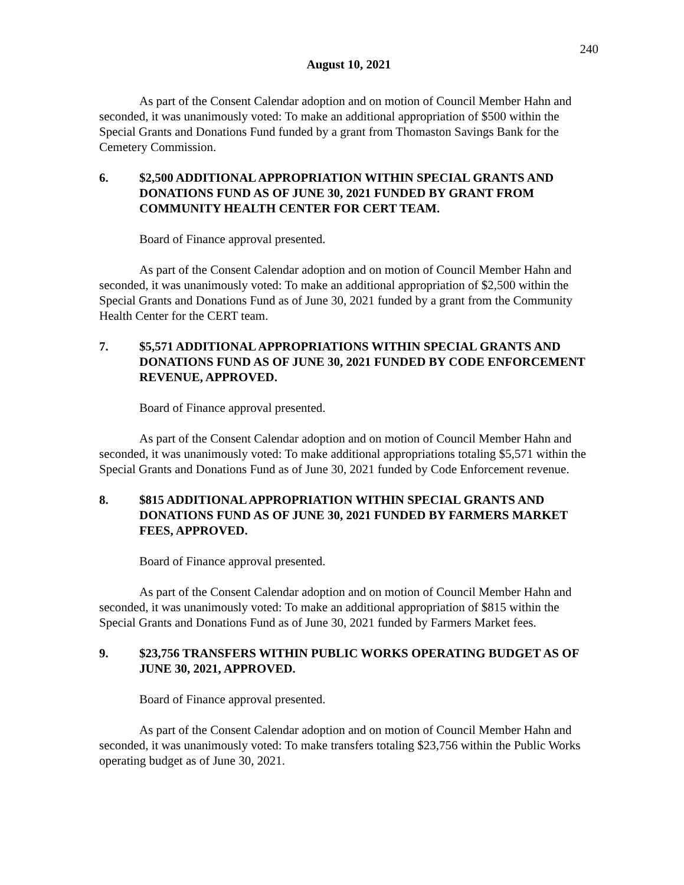240
August 10, 2021
As part of the Consent Calendar adoption and on motion of Council Member Hahn and seconded, it was unanimously voted: To make an additional appropriation of $500 within the Special Grants and Donations Fund funded by a grant from Thomaston Savings Bank for the Cemetery Commission.
6. $2,500 ADDITIONAL APPROPRIATION WITHIN SPECIAL GRANTS AND DONATIONS FUND AS OF JUNE 30, 2021 FUNDED BY GRANT FROM COMMUNITY HEALTH CENTER FOR CERT TEAM.
Board of Finance approval presented.
As part of the Consent Calendar adoption and on motion of Council Member Hahn and seconded, it was unanimously voted: To make an additional appropriation of $2,500 within the Special Grants and Donations Fund as of June 30, 2021 funded by a grant from the Community Health Center for the CERT team.
7. $5,571 ADDITIONAL APPROPRIATIONS WITHIN SPECIAL GRANTS AND DONATIONS FUND AS OF JUNE 30, 2021 FUNDED BY CODE ENFORCEMENT REVENUE, APPROVED.
Board of Finance approval presented.
As part of the Consent Calendar adoption and on motion of Council Member Hahn and seconded, it was unanimously voted: To make additional appropriations totaling $5,571 within the Special Grants and Donations Fund as of June 30, 2021 funded by Code Enforcement revenue.
8. $815 ADDITIONAL APPROPRIATION WITHIN SPECIAL GRANTS AND DONATIONS FUND AS OF JUNE 30, 2021 FUNDED BY FARMERS MARKET FEES, APPROVED.
Board of Finance approval presented.
As part of the Consent Calendar adoption and on motion of Council Member Hahn and seconded, it was unanimously voted: To make an additional appropriation of $815 within the Special Grants and Donations Fund as of June 30, 2021 funded by Farmers Market fees.
9. $23,756 TRANSFERS WITHIN PUBLIC WORKS OPERATING BUDGET AS OF JUNE 30, 2021, APPROVED.
Board of Finance approval presented.
As part of the Consent Calendar adoption and on motion of Council Member Hahn and seconded, it was unanimously voted: To make transfers totaling $23,756 within the Public Works operating budget as of June 30, 2021.